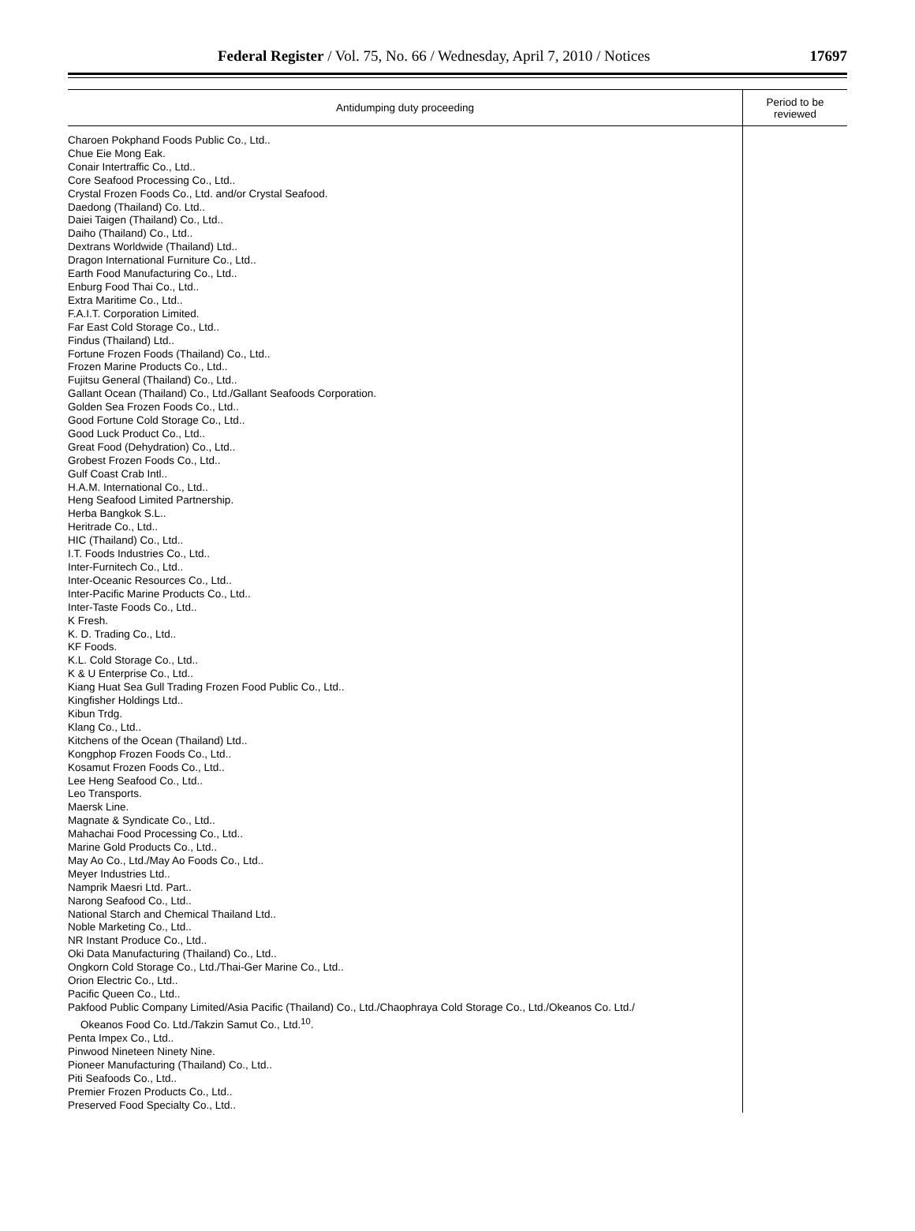Federal Register / Vol. 75, No. 66 / Wednesday, April 7, 2010 / Notices
17697
| Antidumping duty proceeding | Period to be reviewed |
| --- | --- |
| Charoen Pokphand Foods Public Co., Ltd.. Chue Eie Mong Eak. Conair Intertraffic Co., Ltd.. Core Seafood Processing Co., Ltd.. Crystal Frozen Foods Co., Ltd. and/or Crystal Seafood. Daedong (Thailand) Co. Ltd.. Daiei Taigen (Thailand) Co., Ltd.. Daiho (Thailand) Co., Ltd.. Dextrans Worldwide (Thailand) Ltd.. Dragon International Furniture Co., Ltd.. Earth Food Manufacturing Co., Ltd.. Enburg Food Thai Co., Ltd.. Extra Maritime Co., Ltd.. F.A.I.T. Corporation Limited. Far East Cold Storage Co., Ltd.. Findus (Thailand) Ltd.. Fortune Frozen Foods (Thailand) Co., Ltd.. Frozen Marine Products Co., Ltd.. Fujitsu General (Thailand) Co., Ltd.. Gallant Ocean (Thailand) Co., Ltd./Gallant Seafoods Corporation. Golden Sea Frozen Foods Co., Ltd.. Good Fortune Cold Storage Co., Ltd.. Good Luck Product Co., Ltd.. Great Food (Dehydration) Co., Ltd.. Grobest Frozen Foods Co., Ltd.. Gulf Coast Crab Intl.. H.A.M. International Co., Ltd.. Heng Seafood Limited Partnership. Herba Bangkok S.L.. Heritrade Co., Ltd.. HIC (Thailand) Co., Ltd.. I.T. Foods Industries Co., Ltd.. Inter-Furnitech Co., Ltd.. Inter-Oceanic Resources Co., Ltd.. Inter-Pacific Marine Products Co., Ltd.. Inter-Taste Foods Co., Ltd.. K Fresh. K. D. Trading Co., Ltd.. KF Foods. K.L. Cold Storage Co., Ltd.. K & U Enterprise Co., Ltd.. Kiang Huat Sea Gull Trading Frozen Food Public Co., Ltd.. Kingfisher Holdings Ltd.. Kibun Trdg. Klang Co., Ltd.. Kitchens of the Ocean (Thailand) Ltd.. Kongphop Frozen Foods Co., Ltd.. Kosamut Frozen Foods Co., Ltd.. Lee Heng Seafood Co., Ltd.. Leo Transports. Maersk Line. Magnate & Syndicate Co., Ltd.. Mahachai Food Processing Co., Ltd.. Marine Gold Products Co., Ltd.. May Ao Co., Ltd./May Ao Foods Co., Ltd.. Meyer Industries Ltd.. Namprik Maesri Ltd. Part.. Narong Seafood Co., Ltd.. National Starch and Chemical Thailand Ltd.. Noble Marketing Co., Ltd.. NR Instant Produce Co., Ltd.. Oki Data Manufacturing (Thailand) Co., Ltd.. Ongkorn Cold Storage Co., Ltd./Thai-Ger Marine Co., Ltd.. Orion Electric Co., Ltd.. Pacific Queen Co., Ltd.. Pakfood Public Company Limited/Asia Pacific (Thailand) Co., Ltd./Chaophraya Cold Storage Co., Ltd./Okeanos Co. Ltd./ Okeanos Food Co. Ltd./Takzin Samut Co., Ltd.<sup>10</sup>. Penta Impex Co., Ltd.. Pinwood Nineteen Ninety Nine. Pioneer Manufacturing (Thailand) Co., Ltd.. Piti Seafoods Co., Ltd.. Premier Frozen Products Co., Ltd.. Preserved Food Specialty Co., Ltd.. | |